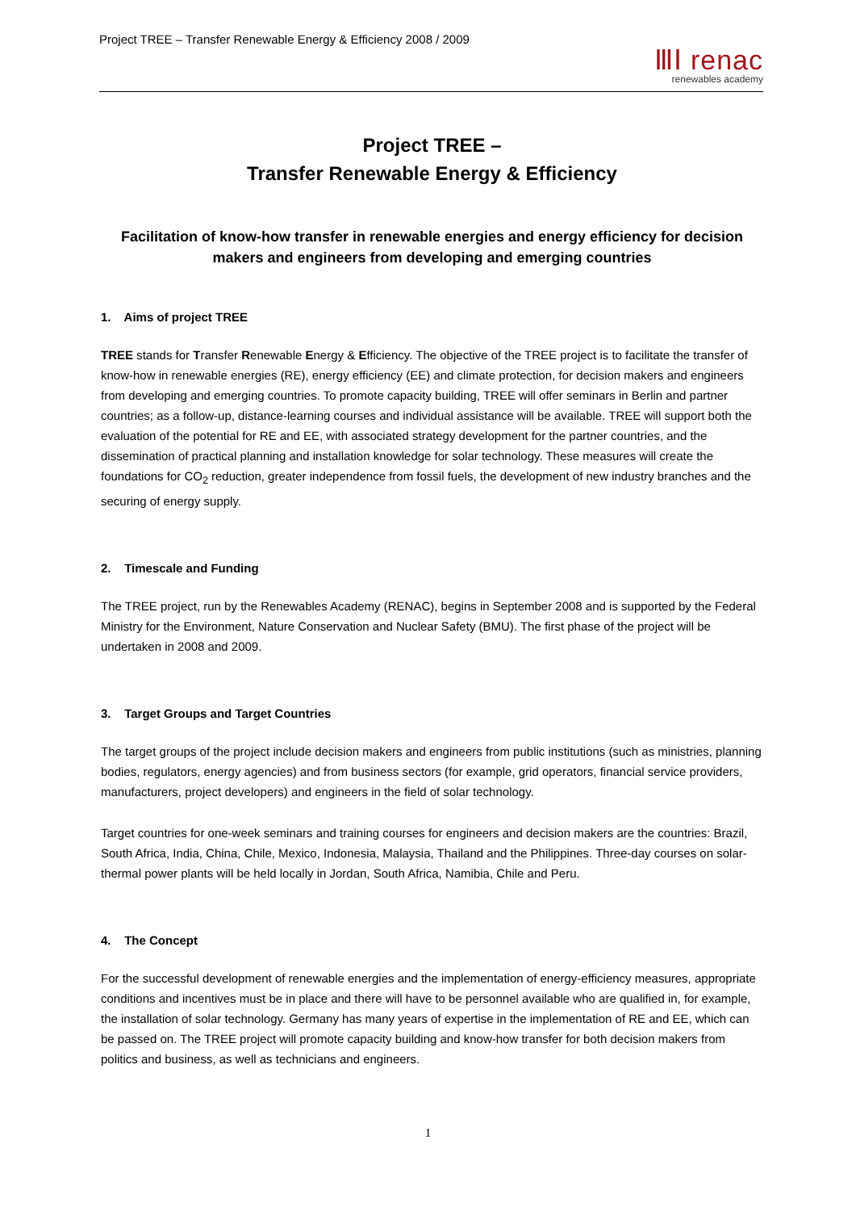Project TREE – Transfer Renewable Energy & Efficiency 2008 / 2009
ⅢⅠ renac
renewables academy
Project TREE –
Transfer Renewable Energy & Efficiency
Facilitation of know-how transfer in renewable energies and energy efficiency for decision makers and engineers from developing and emerging countries
1. Aims of project TREE
TREE stands for Transfer Renewable Energy & Efficiency. The objective of the TREE project is to facilitate the transfer of know-how in renewable energies (RE), energy efficiency (EE) and climate protection, for decision makers and engineers from developing and emerging countries. To promote capacity building, TREE will offer seminars in Berlin and partner countries; as a follow-up, distance-learning courses and individual assistance will be available. TREE will support both the evaluation of the potential for RE and EE, with associated strategy development for the partner countries, and the dissemination of practical planning and installation knowledge for solar technology. These measures will create the foundations for CO<sub>2</sub> reduction, greater independence from fossil fuels, the development of new industry branches and the securing of energy supply.
2. Timescale and Funding
The TREE project, run by the Renewables Academy (RENAC), begins in September 2008 and is supported by the Federal Ministry for the Environment, Nature Conservation and Nuclear Safety (BMU). The first phase of the project will be undertaken in 2008 and 2009.
3. Target Groups and Target Countries
The target groups of the project include decision makers and engineers from public institutions (such as ministries, planning bodies, regulators, energy agencies) and from business sectors (for example, grid operators, financial service providers, manufacturers, project developers) and engineers in the field of solar technology.
Target countries for one-week seminars and training courses for engineers and decision makers are the countries: Brazil, South Africa, India, China, Chile, Mexico, Indonesia, Malaysia, Thailand and the Philippines. Three-day courses on solar-thermal power plants will be held locally in Jordan, South Africa, Namibia, Chile and Peru.
4. The Concept
For the successful development of renewable energies and the implementation of energy-efficiency measures, appropriate conditions and incentives must be in place and there will have to be personnel available who are qualified in, for example, the installation of solar technology. Germany has many years of expertise in the implementation of RE and EE, which can be passed on. The TREE project will promote capacity building and know-how transfer for both decision makers from politics and business, as well as technicians and engineers.
1